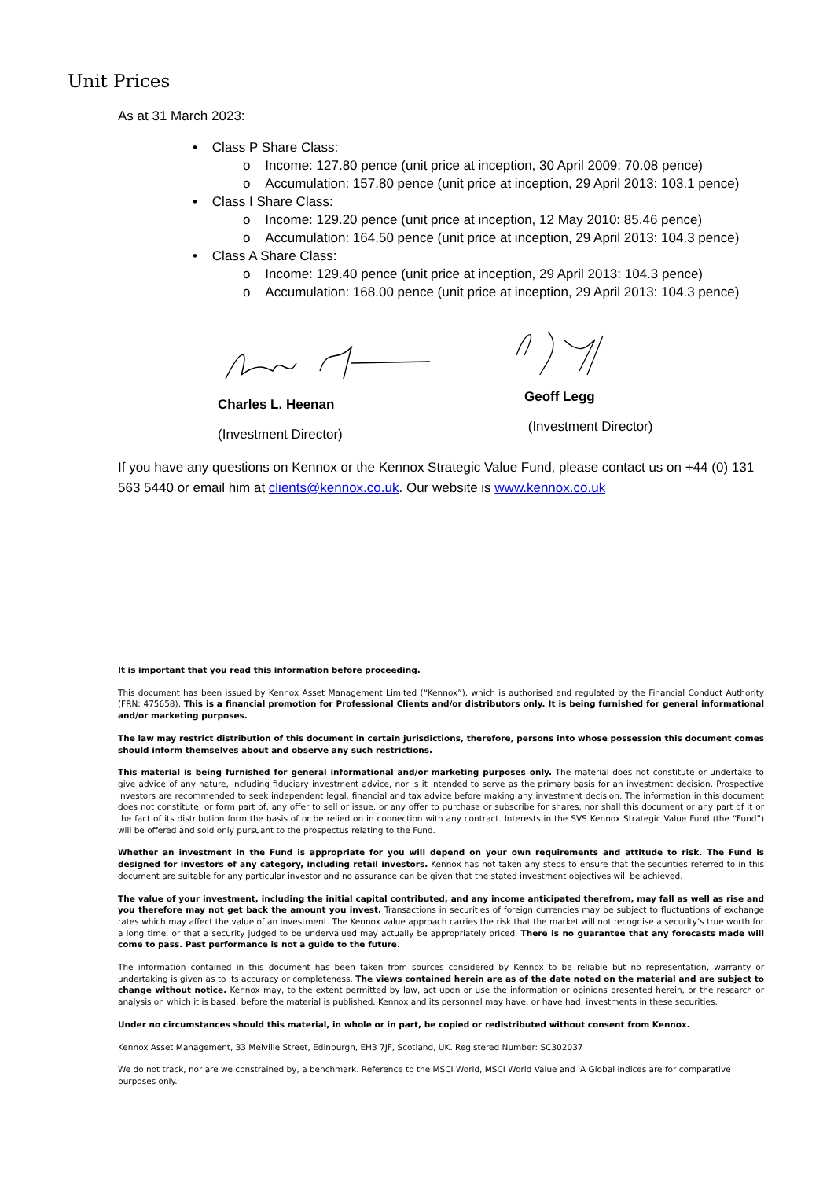Unit Prices
As at 31 March 2023:
• Class P Share Class:
o Income: 127.80 pence (unit price at inception, 30 April 2009: 70.08 pence)
o Accumulation: 157.80 pence (unit price at inception, 29 April 2013: 103.1 pence)
• Class I Share Class:
o Income: 129.20 pence (unit price at inception, 12 May 2010: 85.46 pence)
o Accumulation: 164.50 pence (unit price at inception, 29 April 2013: 104.3 pence)
• Class A Share Class:
o Income: 129.40 pence (unit price at inception, 29 April 2013: 104.3 pence)
o Accumulation: 168.00 pence (unit price at inception, 29 April 2013: 104.3 pence)
Charles L. Heenan
(Investment Director)
Geoff Legg
(Investment Director)
If you have any questions on Kennox or the Kennox Strategic Value Fund, please contact us on +44 (0) 131 563 5440 or email him at clients@kennox.co.uk. Our website is www.kennox.co.uk
It is important that you read this information before proceeding.
This document has been issued by Kennox Asset Management Limited (“Kennox”), which is authorised and regulated by the Financial Conduct Authority (FRN: 475658). This is a financial promotion for Professional Clients and/or distributors only. It is being furnished for general informational and/or marketing purposes.
The law may restrict distribution of this document in certain jurisdictions, therefore, persons into whose possession this document comes should inform themselves about and observe any such restrictions.
This material is being furnished for general informational and/or marketing purposes only. The material does not constitute or undertake to give advice of any nature, including fiduciary investment advice, nor is it intended to serve as the primary basis for an investment decision. Prospective investors are recommended to seek independent legal, financial and tax advice before making any investment decision. The information in this document does not constitute, or form part of, any offer to sell or issue, or any offer to purchase or subscribe for shares, nor shall this document or any part of it or the fact of its distribution form the basis of or be relied on in connection with any contract. Interests in the SVS Kennox Strategic Value Fund (the “Fund”) will be offered and sold only pursuant to the prospectus relating to the Fund.
Whether an investment in the Fund is appropriate for you will depend on your own requirements and attitude to risk. The Fund is designed for investors of any category, including retail investors. Kennox has not taken any steps to ensure that the securities referred to in this document are suitable for any particular investor and no assurance can be given that the stated investment objectives will be achieved.
The value of your investment, including the initial capital contributed, and any income anticipated therefrom, may fall as well as rise and you therefore may not get back the amount you invest. Transactions in securities of foreign currencies may be subject to fluctuations of exchange rates which may affect the value of an investment. The Kennox value approach carries the risk that the market will not recognise a security’s true worth for a long time, or that a security judged to be undervalued may actually be appropriately priced. There is no guarantee that any forecasts made will come to pass. Past performance is not a guide to the future.
The information contained in this document has been taken from sources considered by Kennox to be reliable but no representation, warranty or undertaking is given as to its accuracy or completeness. The views contained herein are as of the date noted on the material and are subject to change without notice. Kennox may, to the extent permitted by law, act upon or use the information or opinions presented herein, or the research or analysis on which it is based, before the material is published. Kennox and its personnel may have, or have had, investments in these securities.
Under no circumstances should this material, in whole or in part, be copied or redistributed without consent from Kennox.
Kennox Asset Management, 33 Melville Street, Edinburgh, EH3 7JF, Scotland, UK. Registered Number: SC302037
We do not track, nor are we constrained by, a benchmark. Reference to the MSCI World, MSCI World Value and IA Global indices are for comparative purposes only.